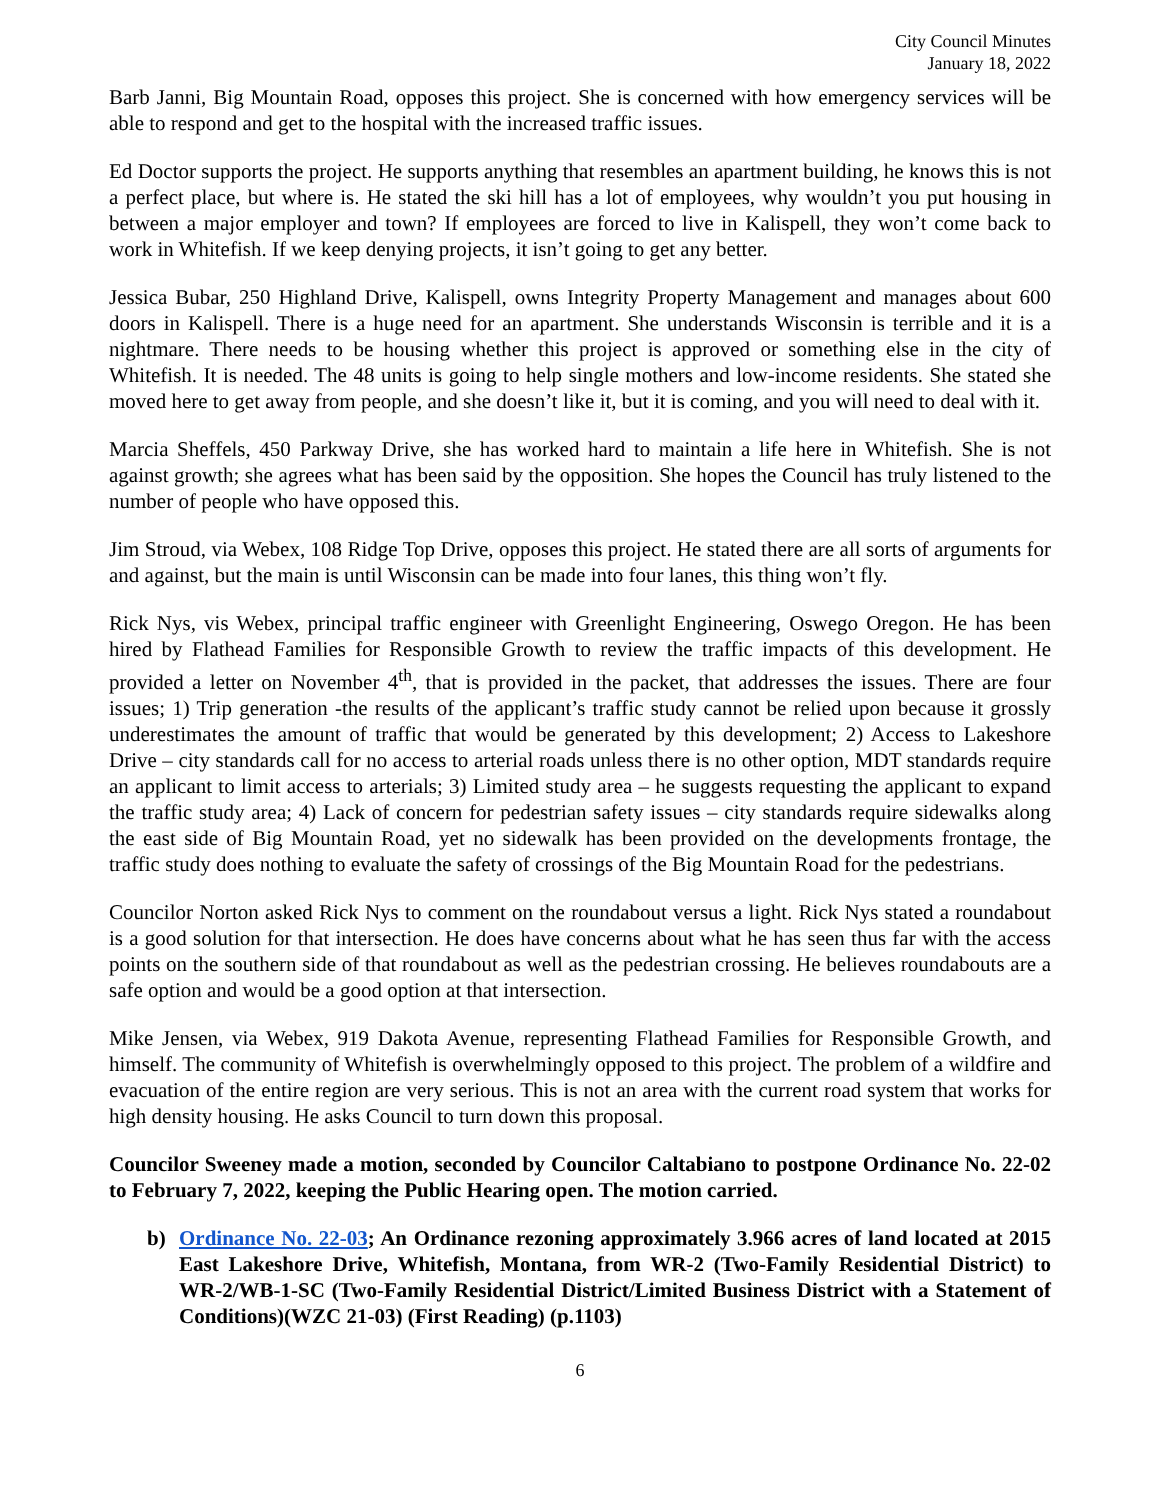City Council Minutes
January 18, 2022
Barb Janni, Big Mountain Road, opposes this project. She is concerned with how emergency services will be able to respond and get to the hospital with the increased traffic issues.
Ed Doctor supports the project. He supports anything that resembles an apartment building, he knows this is not a perfect place, but where is. He stated the ski hill has a lot of employees, why wouldn’t you put housing in between a major employer and town? If employees are forced to live in Kalispell, they won’t come back to work in Whitefish. If we keep denying projects, it isn’t going to get any better.
Jessica Bubar, 250 Highland Drive, Kalispell, owns Integrity Property Management and manages about 600 doors in Kalispell. There is a huge need for an apartment. She understands Wisconsin is terrible and it is a nightmare. There needs to be housing whether this project is approved or something else in the city of Whitefish. It is needed. The 48 units is going to help single mothers and low-income residents. She stated she moved here to get away from people, and she doesn’t like it, but it is coming, and you will need to deal with it.
Marcia Sheffels, 450 Parkway Drive, she has worked hard to maintain a life here in Whitefish. She is not against growth; she agrees what has been said by the opposition. She hopes the Council has truly listened to the number of people who have opposed this.
Jim Stroud, via Webex, 108 Ridge Top Drive, opposes this project. He stated there are all sorts of arguments for and against, but the main is until Wisconsin can be made into four lanes, this thing won’t fly.
Rick Nys, vis Webex, principal traffic engineer with Greenlight Engineering, Oswego Oregon. He has been hired by Flathead Families for Responsible Growth to review the traffic impacts of this development. He provided a letter on November 4<sup>th</sup>, that is provided in the packet, that addresses the issues. There are four issues; 1) Trip generation -the results of the applicant’s traffic study cannot be relied upon because it grossly underestimates the amount of traffic that would be generated by this development; 2) Access to Lakeshore Drive – city standards call for no access to arterial roads unless there is no other option, MDT standards require an applicant to limit access to arterials; 3) Limited study area – he suggests requesting the applicant to expand the traffic study area; 4) Lack of concern for pedestrian safety issues – city standards require sidewalks along the east side of Big Mountain Road, yet no sidewalk has been provided on the developments frontage, the traffic study does nothing to evaluate the safety of crossings of the Big Mountain Road for the pedestrians.
Councilor Norton asked Rick Nys to comment on the roundabout versus a light. Rick Nys stated a roundabout is a good solution for that intersection. He does have concerns about what he has seen thus far with the access points on the southern side of that roundabout as well as the pedestrian crossing. He believes roundabouts are a safe option and would be a good option at that intersection.
Mike Jensen, via Webex, 919 Dakota Avenue, representing Flathead Families for Responsible Growth, and himself. The community of Whitefish is overwhelmingly opposed to this project. The problem of a wildfire and evacuation of the entire region are very serious. This is not an area with the current road system that works for high density housing. He asks Council to turn down this proposal.
Councilor Sweeney made a motion, seconded by Councilor Caltabiano to postpone Ordinance No. 22-02 to February 7, 2022, keeping the Public Hearing open. The motion carried.
b) Ordinance No. 22-03; An Ordinance rezoning approximately 3.966 acres of land located at 2015 East Lakeshore Drive, Whitefish, Montana, from WR-2 (Two-Family Residential District) to WR-2/WB-1-SC (Two-Family Residential District/Limited Business District with a Statement of Conditions)(WZC 21-03) (First Reading) (p.1103)
6